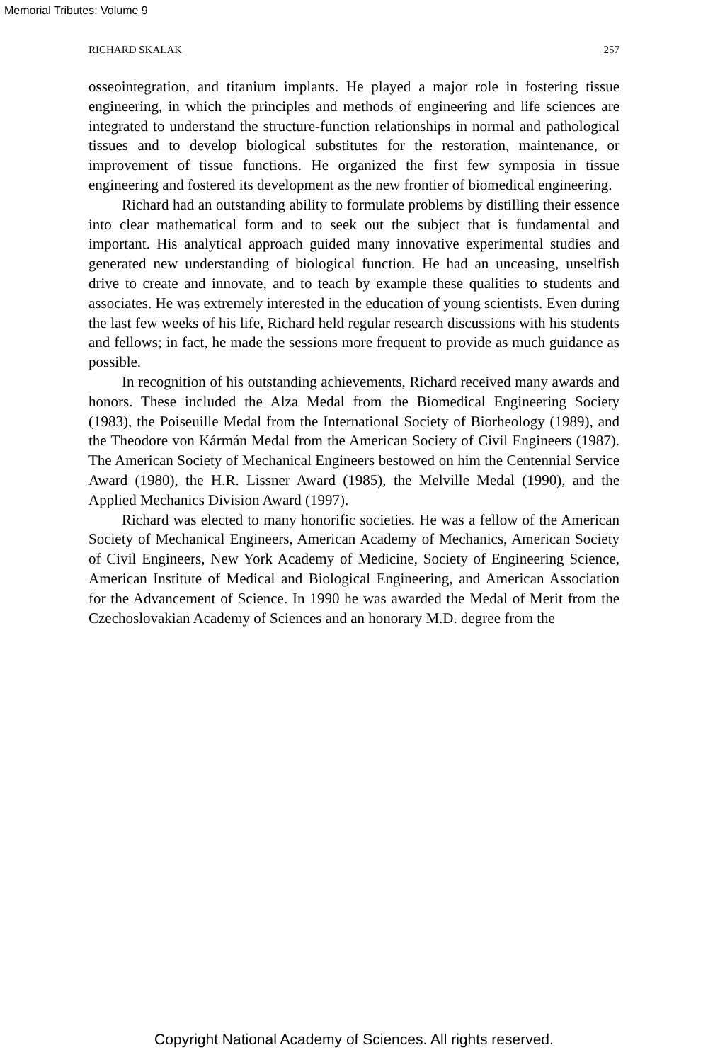Memorial Tributes: Volume 9
RICHARD SKALAK 257
osseointegration, and titanium implants. He played a major role in fostering tissue engineering, in which the principles and methods of engineering and life sciences are integrated to understand the structure-function relationships in normal and pathological tissues and to develop biological substitutes for the restoration, maintenance, or improvement of tissue functions. He organized the first few symposia in tissue engineering and fostered its development as the new frontier of biomedical engineering.
Richard had an outstanding ability to formulate problems by distilling their essence into clear mathematical form and to seek out the subject that is fundamental and important. His analytical approach guided many innovative experimental studies and generated new understanding of biological function. He had an unceasing, unselfish drive to create and innovate, and to teach by example these qualities to students and associates. He was extremely interested in the education of young scientists. Even during the last few weeks of his life, Richard held regular research discussions with his students and fellows; in fact, he made the sessions more frequent to provide as much guidance as possible.
In recognition of his outstanding achievements, Richard received many awards and honors. These included the Alza Medal from the Biomedical Engineering Society (1983), the Poiseuille Medal from the International Society of Biorheology (1989), and the Theodore von Kármán Medal from the American Society of Civil Engineers (1987). The American Society of Mechanical Engineers bestowed on him the Centennial Service Award (1980), the H.R. Lissner Award (1985), the Melville Medal (1990), and the Applied Mechanics Division Award (1997).
Richard was elected to many honorific societies. He was a fellow of the American Society of Mechanical Engineers, American Academy of Mechanics, American Society of Civil Engineers, New York Academy of Medicine, Society of Engineering Science, American Institute of Medical and Biological Engineering, and American Association for the Advancement of Science. In 1990 he was awarded the Medal of Merit from the Czechoslovakian Academy of Sciences and an honorary M.D. degree from the
Copyright National Academy of Sciences. All rights reserved.